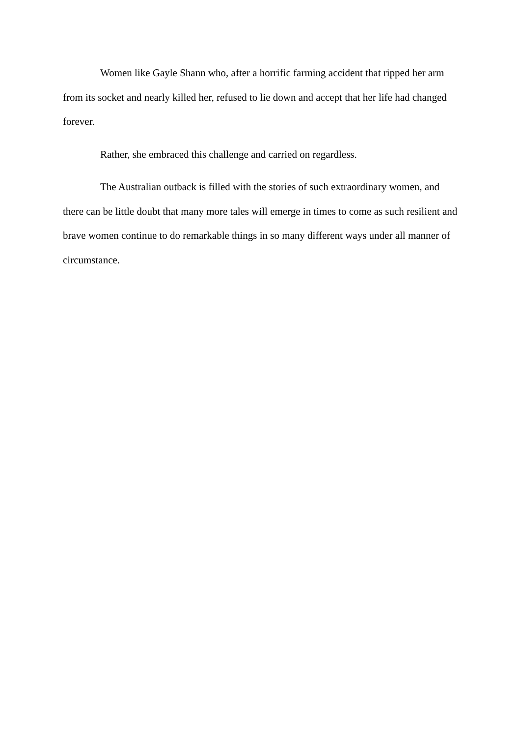Women like Gayle Shann who, after a horrific farming accident that ripped her arm from its socket and nearly killed her, refused to lie down and accept that her life had changed forever.
Rather, she embraced this challenge and carried on regardless.
The Australian outback is filled with the stories of such extraordinary women, and there can be little doubt that many more tales will emerge in times to come as such resilient and brave women continue to do remarkable things in so many different ways under all manner of circumstance.